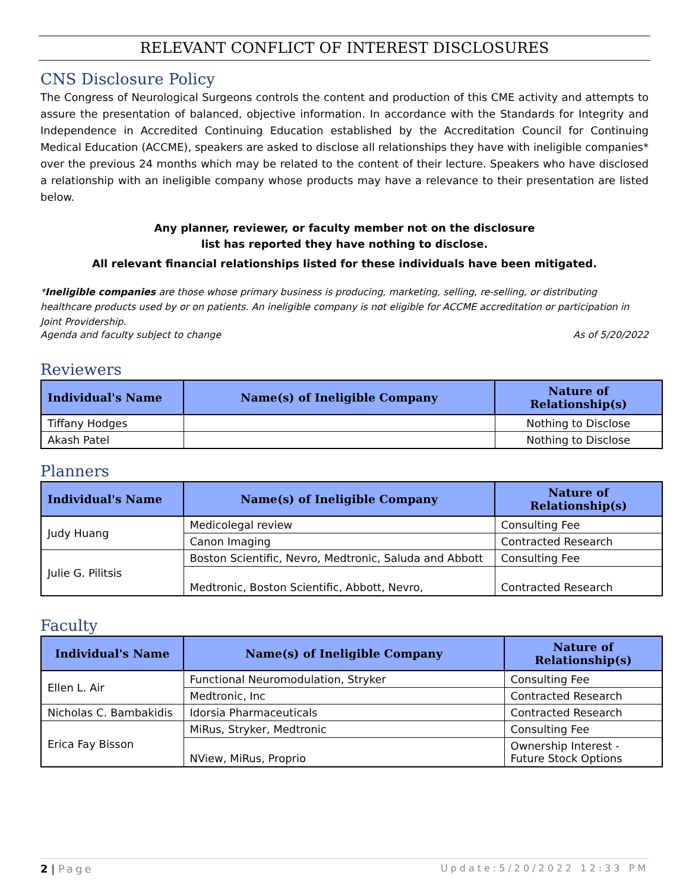RELEVANT CONFLICT OF INTEREST DISCLOSURES
CNS Disclosure Policy
The Congress of Neurological Surgeons controls the content and production of this CME activity and attempts to assure the presentation of balanced, objective information. In accordance with the Standards for Integrity and Independence in Accredited Continuing Education established by the Accreditation Council for Continuing Medical Education (ACCME), speakers are asked to disclose all relationships they have with ineligible companies* over the previous 24 months which may be related to the content of their lecture. Speakers who have disclosed a relationship with an ineligible company whose products may have a relevance to their presentation are listed below.
Any planner, reviewer, or faculty member not on the disclosure
list has reported they have nothing to disclose.
All relevant financial relationships listed for these individuals have been mitigated.
*Ineligible companies are those whose primary business is producing, marketing, selling, re-selling, or distributing healthcare products used by or on patients. An ineligible company is not eligible for ACCME accreditation or participation in Joint Providership.
Agenda and faculty subject to change As of 5/20/2022
Reviewers
| Individual's Name | Name(s) of Ineligible Company | Nature of Relationship(s) |
| --- | --- | --- |
| Tiffany Hodges | | Nothing to Disclose |
| Akash Patel | | Nothing to Disclose |
Planners
| Individual's Name | Name(s) of Ineligible Company | Nature of Relationship(s) |
| --- | --- | --- |
| Judy Huang | Medicolegal review | Consulting Fee |
| | Canon Imaging | Contracted Research |
| Julie G. Pilitsis | Boston Scientific, Nevro, Medtronic, Saluda and Abbott | Consulting Fee |
| | Medtronic, Boston Scientific, Abbott, Nevro, | Contracted Research |
Faculty
| Individual's Name | Name(s) of Ineligible Company | Nature of Relationship(s) |
| --- | --- | --- |
| Ellen L. Air | Functional Neuromodulation, Stryker | Consulting Fee |
| | Medtronic, Inc | Contracted Research |
| Nicholas C. Bambakidis | Idorsia Pharmaceuticals | Contracted Research |
| Erica Fay Bisson | MiRus, Stryker, Medtronic | Consulting Fee |
| | NView, MiRus, Proprio | Ownership Interest - Future Stock Options |
2 | Page Update:5/20/2022 12:33 PM